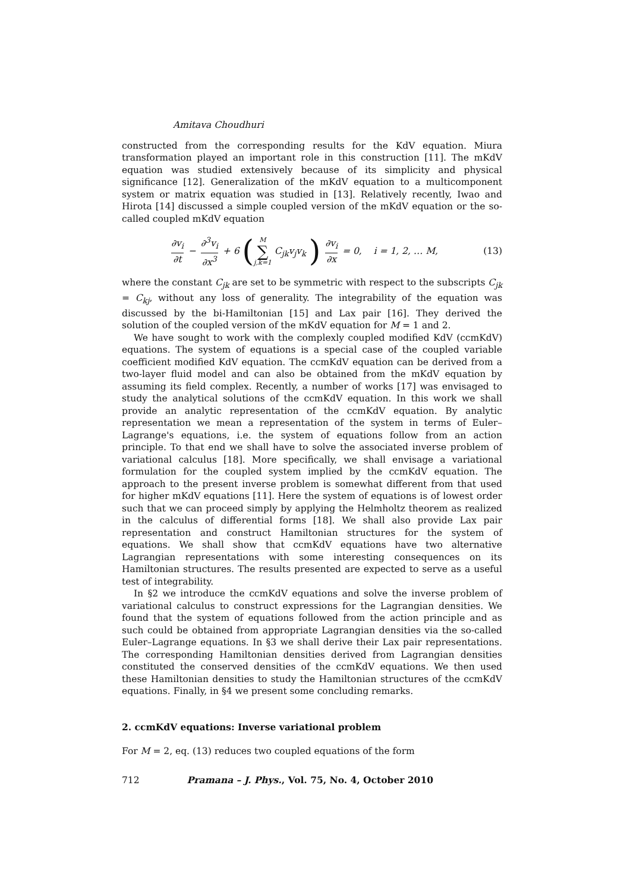Amitava Choudhuri
constructed from the corresponding results for the KdV equation. Miura transformation played an important role in this construction [11]. The mKdV equation was studied extensively because of its simplicity and physical significance [12]. Generalization of the mKdV equation to a multicomponent system or matrix equation was studied in [13]. Relatively recently, Iwao and Hirota [14] discussed a simple coupled version of the mKdV equation or the so-called coupled mKdV equation
∂v<sub>i</sub> ∂t − ∂<sup>3</sup>v<sub>i</sub> ∂x<sup>3</sup> + 6 (M ∑ j,k=1 C<sub>jk</sub>v<sub>j</sub>v<sub>k</sub> ) ∂v<sub>i</sub> ∂x = 0, i = 1, 2, … M,
(13)
where the constant C<sub>jk</sub> are set to be symmetric with respect to the subscripts C<sub>jk</sub> = C<sub>kj</sub>, without any loss of generality. The integrability of the equation was discussed by the bi-Hamiltonian [15] and Lax pair [16]. They derived the solution of the coupled version of the mKdV equation for M = 1 and 2.
We have sought to work with the complexly coupled modified KdV (ccmKdV) equations. The system of equations is a special case of the coupled variable coefficient modified KdV equation. The ccmKdV equation can be derived from a two-layer fluid model and can also be obtained from the mKdV equation by assuming its field complex. Recently, a number of works [17] was envisaged to study the analytical solutions of the ccmKdV equation. In this work we shall provide an analytic representation of the ccmKdV equation. By analytic representation we mean a representation of the system in terms of Euler–Lagrange's equations, i.e. the system of equations follow from an action principle. To that end we shall have to solve the associated inverse problem of variational calculus [18]. More specifically, we shall envisage a variational formulation for the coupled system implied by the ccmKdV equation. The approach to the present inverse problem is somewhat different from that used for higher mKdV equations [11]. Here the system of equations is of lowest order such that we can proceed simply by applying the Helmholtz theorem as realized in the calculus of differential forms [18]. We shall also provide Lax pair representation and construct Hamiltonian structures for the system of equations. We shall show that ccmKdV equations have two alternative Lagrangian representations with some interesting consequences on its Hamiltonian structures. The results presented are expected to serve as a useful test of integrability.
In §2 we introduce the ccmKdV equations and solve the inverse problem of variational calculus to construct expressions for the Lagrangian densities. We found that the system of equations followed from the action principle and as such could be obtained from appropriate Lagrangian densities via the so-called Euler–Lagrange equations. In §3 we shall derive their Lax pair representations. The corresponding Hamiltonian densities derived from Lagrangian densities constituted the conserved densities of the ccmKdV equations. We then used these Hamiltonian densities to study the Hamiltonian structures of the ccmKdV equations. Finally, in §4 we present some concluding remarks.
2. ccmKdV equations: Inverse variational problem
For M = 2, eq. (13) reduces two coupled equations of the form
712 Pramana – J. Phys., Vol. 75, No. 4, October 2010